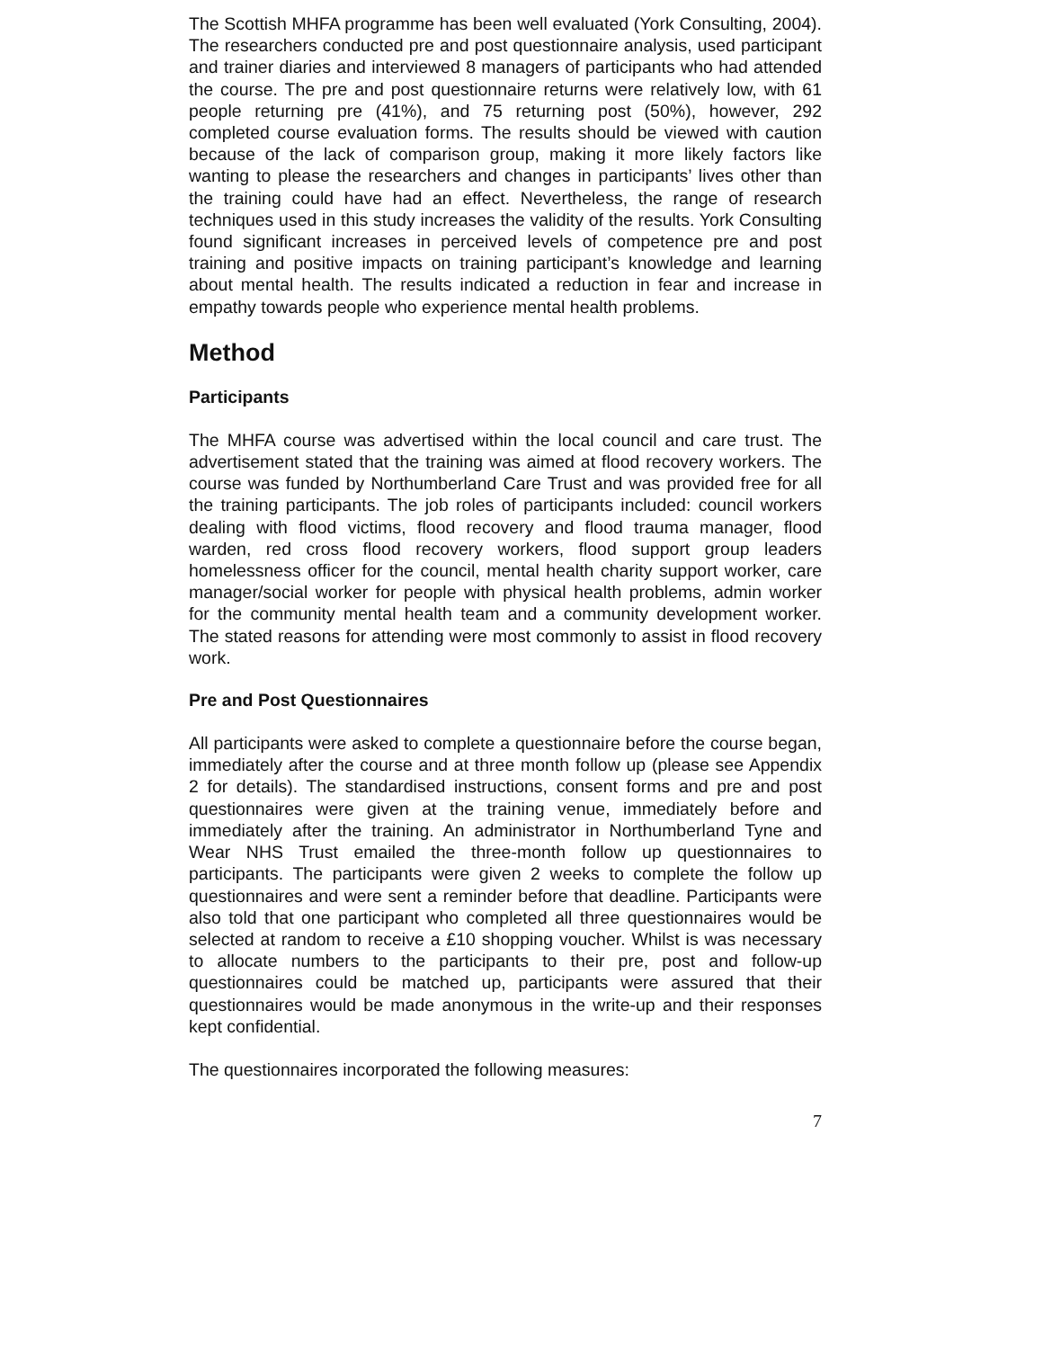The Scottish MHFA programme has been well evaluated (York Consulting, 2004). The researchers conducted pre and post questionnaire analysis, used participant and trainer diaries and interviewed 8 managers of participants who had attended the course. The pre and post questionnaire returns were relatively low, with 61 people returning pre (41%), and 75 returning post (50%), however, 292 completed course evaluation forms. The results should be viewed with caution because of the lack of comparison group, making it more likely factors like wanting to please the researchers and changes in participants’ lives other than the training could have had an effect. Nevertheless, the range of research techniques used in this study increases the validity of the results. York Consulting found significant increases in perceived levels of competence pre and post training and positive impacts on training participant’s knowledge and learning about mental health. The results indicated a reduction in fear and increase in empathy towards people who experience mental health problems.
Method
Participants
The MHFA course was advertised within the local council and care trust. The advertisement stated that the training was aimed at flood recovery workers. The course was funded by Northumberland Care Trust and was provided free for all the training participants. The job roles of participants included: council workers dealing with flood victims, flood recovery and flood trauma manager, flood warden, red cross flood recovery workers, flood support group leaders homelessness officer for the council, mental health charity support worker, care manager/social worker for people with physical health problems, admin worker for the community mental health team and a community development worker. The stated reasons for attending were most commonly to assist in flood recovery work.
Pre and Post Questionnaires
All participants were asked to complete a questionnaire before the course began, immediately after the course and at three month follow up (please see Appendix 2 for details). The standardised instructions, consent forms and pre and post questionnaires were given at the training venue, immediately before and immediately after the training. An administrator in Northumberland Tyne and Wear NHS Trust emailed the three-month follow up questionnaires to participants. The participants were given 2 weeks to complete the follow up questionnaires and were sent a reminder before that deadline. Participants were also told that one participant who completed all three questionnaires would be selected at random to receive a £10 shopping voucher. Whilst is was necessary to allocate numbers to the participants to their pre, post and follow-up questionnaires could be matched up, participants were assured that their questionnaires would be made anonymous in the write-up and their responses kept confidential.
The questionnaires incorporated the following measures:
7